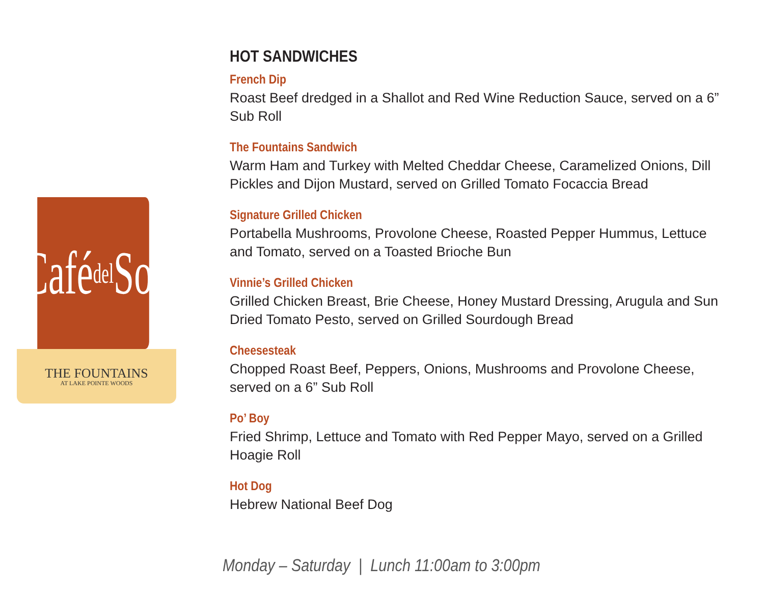Café del Sol
THE FOUNTAINS
AT LAKE POINTE WOODS
HOT SANDWICHES
French Dip
Roast Beef dredged in a Shallot and Red Wine Reduction Sauce, served on a 6” Sub Roll
The Fountains Sandwich
Warm Ham and Turkey with Melted Cheddar Cheese, Caramelized Onions, Dill Pickles and Dijon Mustard, served on Grilled Tomato Focaccia Bread
Signature Grilled Chicken
Portabella Mushrooms, Provolone Cheese, Roasted Pepper Hummus, Lettuce and Tomato, served on a Toasted Brioche Bun
Vinnie’s Grilled Chicken
Grilled Chicken Breast, Brie Cheese, Honey Mustard Dressing, Arugula and Sun Dried Tomato Pesto, served on Grilled Sourdough Bread
Cheesesteak
Chopped Roast Beef, Peppers, Onions, Mushrooms and Provolone Cheese, served on a 6” Sub Roll
Po’ Boy
Fried Shrimp, Lettuce and Tomato with Red Pepper Mayo, served on a Grilled Hoagie Roll
Hot Dog
Hebrew National Beef Dog
Monday – Saturday | Lunch 11:00am to 3:00pm